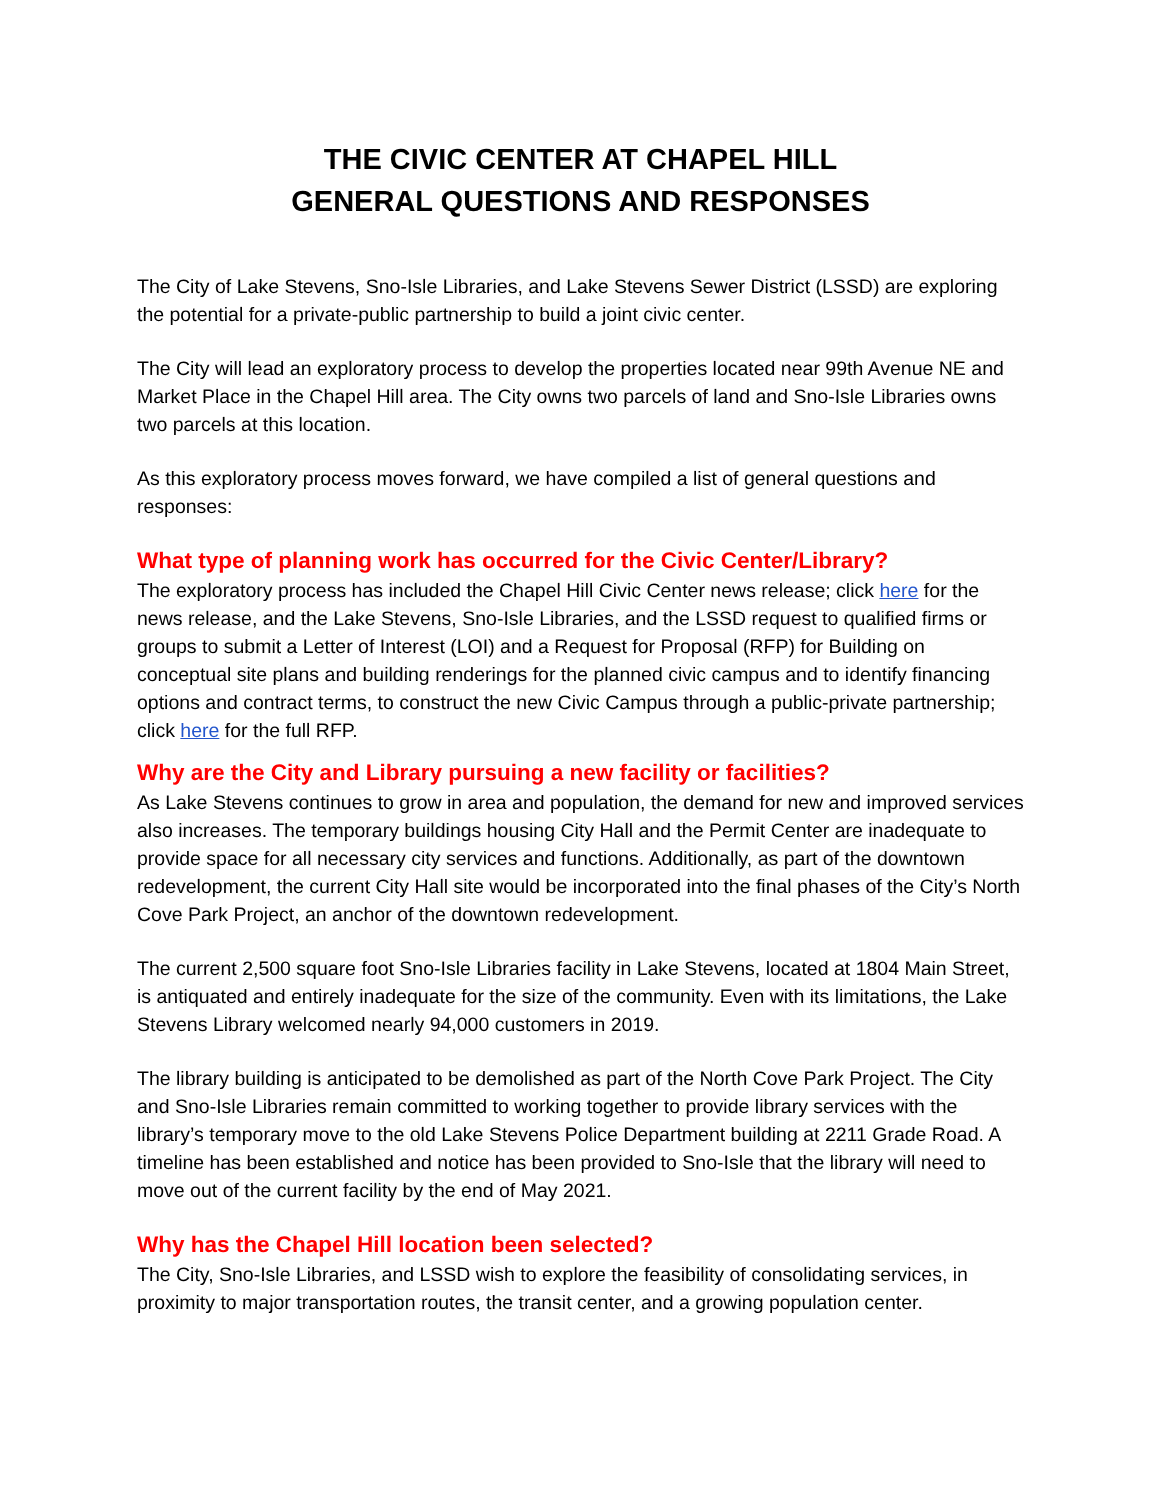THE CIVIC CENTER AT CHAPEL HILL
GENERAL QUESTIONS AND RESPONSES
The City of Lake Stevens, Sno-Isle Libraries, and Lake Stevens Sewer District (LSSD) are exploring the potential for a private-public partnership to build a joint civic center.
The City will lead an exploratory process to develop the properties located near 99th Avenue NE and Market Place in the Chapel Hill area. The City owns two parcels of land and Sno-Isle Libraries owns two parcels at this location.
As this exploratory process moves forward, we have compiled a list of general questions and responses:
What type of planning work has occurred for the Civic Center/Library?
The exploratory process has included the Chapel Hill Civic Center news release; click here for the news release, and the Lake Stevens, Sno-Isle Libraries, and the LSSD request to qualified firms or groups to submit a Letter of Interest (LOI) and a Request for Proposal (RFP) for Building on conceptual site plans and building renderings for the planned civic campus and to identify financing options and contract terms, to construct the new Civic Campus through a public-private partnership; click here for the full RFP.
Why are the City and Library pursuing a new facility or facilities?
As Lake Stevens continues to grow in area and population, the demand for new and improved services also increases. The temporary buildings housing City Hall and the Permit Center are inadequate to provide space for all necessary city services and functions. Additionally, as part of the downtown redevelopment, the current City Hall site would be incorporated into the final phases of the City’s North Cove Park Project, an anchor of the downtown redevelopment.
The current 2,500 square foot Sno-Isle Libraries facility in Lake Stevens, located at 1804 Main Street, is antiquated and entirely inadequate for the size of the community. Even with its limitations, the Lake Stevens Library welcomed nearly 94,000 customers in 2019.
The library building is anticipated to be demolished as part of the North Cove Park Project. The City and Sno-Isle Libraries remain committed to working together to provide library services with the library’s temporary move to the old Lake Stevens Police Department building at 2211 Grade Road. A timeline has been established and notice has been provided to Sno-Isle that the library will need to move out of the current facility by the end of May 2021.
Why has the Chapel Hill location been selected?
The City, Sno-Isle Libraries, and LSSD wish to explore the feasibility of consolidating services, in proximity to major transportation routes, the transit center, and a growing population center.